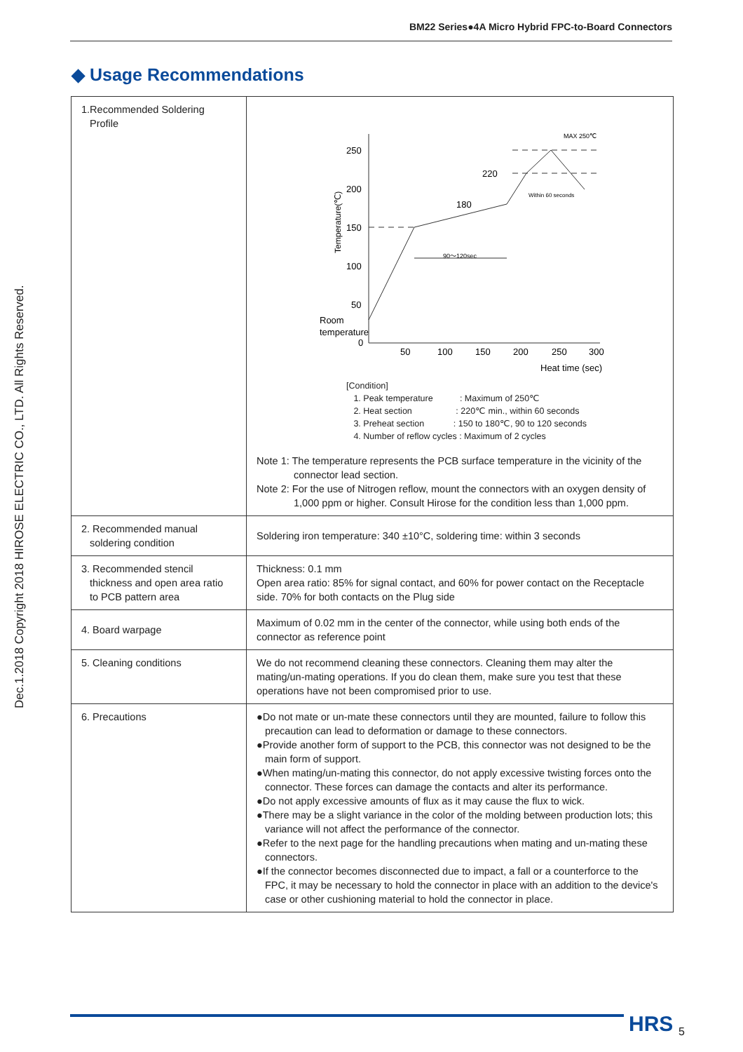BM22 Series●4A Micro Hybrid FPC-to-Board Connectors
Dec.1.2018 Copyright 2018 HIROSE ELECTRIC CO., LTD. All Rights Reserved.
◆ Usage Recommendations
| 1.Recommended Soldering Profile | 250 200 150 100 50 0 Room temperature 50 100 150 200 250 300 Heat time (sec) Temperature(℃) 220 180 MAX 250℃ 90～120sec Within 60 seconds [Condition] 1. Peak temperature : Maximum of 250℃ 2. Heat section : 220℃ min., within 60 seconds 3. Preheat section : 150 to 180℃, 90 to 120 seconds 4. Number of reflow cycles : Maximum of 2 cycles Note 1: The temperature represents the PCB surface temperature in the vicinity of the connector lead section. Note 2: For the use of Nitrogen reflow, mount the connectors with an oxygen density of 1,000 ppm or higher. Consult Hirose for the condition less than 1,000 ppm. |
| 2. Recommended manual soldering condition | Soldering iron temperature: 340 ±10°C, soldering time: within 3 seconds |
| 3. Recommended stencil thickness and open area ratio to PCB pattern area | Thickness: 0.1 mm Open area ratio: 85% for signal contact, and 60% for power contact on the Receptacle side. 70% for both contacts on the Plug side |
| 4. Board warpage | Maximum of 0.02 mm in the center of the connector, while using both ends of the connector as reference point |
| 5. Cleaning conditions | We do not recommend cleaning these connectors. Cleaning them may alter the mating/un-mating operations. If you do clean them, make sure you test that these operations have not been compromised prior to use. |
| 6. Precautions | ●Do not mate or un-mate these connectors until they are mounted, failure to follow this precaution can lead to deformation or damage to these connectors. ●Provide another form of support to the PCB, this connector was not designed to be the main form of support. ●When mating/un-mating this connector, do not apply excessive twisting forces onto the connector. These forces can damage the contacts and alter its performance. ●Do not apply excessive amounts of flux as it may cause the flux to wick. ●There may be a slight variance in the color of the molding between production lots; this variance will not affect the performance of the connector. ●Refer to the next page for the handling precautions when mating and un-mating these connectors. ●If the connector becomes disconnected due to impact, a fall or a counterforce to the FPC, it may be necessary to hold the connector in place with an addition to the device's case or other cushioning material to hold the connector in place. |
HRS 5